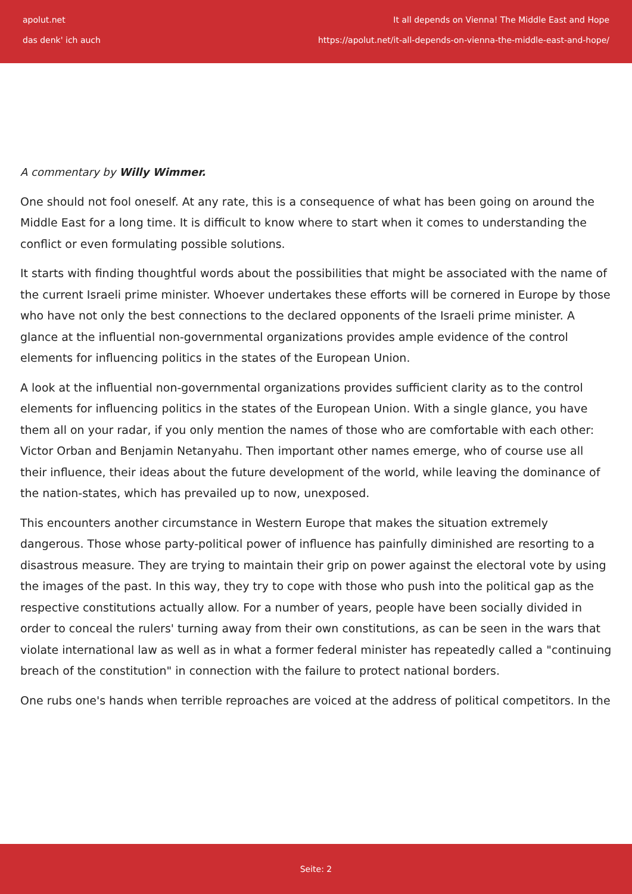apolut.net It all depends on Vienna! The Middle East and Hope
das denk' ich auch https://apolut.net/it-all-depends-on-vienna-the-middle-east-and-hope/
A commentary by Willy Wimmer.
One should not fool oneself. At any rate, this is a consequence of what has been going on around the Middle East for a long time. It is difficult to know where to start when it comes to understanding the conflict or even formulating possible solutions.
It starts with finding thoughtful words about the possibilities that might be associated with the name of the current Israeli prime minister. Whoever undertakes these efforts will be cornered in Europe by those who have not only the best connections to the declared opponents of the Israeli prime minister. A glance at the influential non-governmental organizations provides ample evidence of the control elements for influencing politics in the states of the European Union.
A look at the influential non-governmental organizations provides sufficient clarity as to the control elements for influencing politics in the states of the European Union. With a single glance, you have them all on your radar, if you only mention the names of those who are comfortable with each other: Victor Orban and Benjamin Netanyahu. Then important other names emerge, who of course use all their influence, their ideas about the future development of the world, while leaving the dominance of the nation-states, which has prevailed up to now, unexposed.
This encounters another circumstance in Western Europe that makes the situation extremely dangerous. Those whose party-political power of influence has painfully diminished are resorting to a disastrous measure. They are trying to maintain their grip on power against the electoral vote by using the images of the past. In this way, they try to cope with those who push into the political gap as the respective constitutions actually allow. For a number of years, people have been socially divided in order to conceal the rulers' turning away from their own constitutions, as can be seen in the wars that violate international law as well as in what a former federal minister has repeatedly called a "continuing breach of the constitution" in connection with the failure to protect national borders.
One rubs one's hands when terrible reproaches are voiced at the address of political competitors. In the
Seite: 2